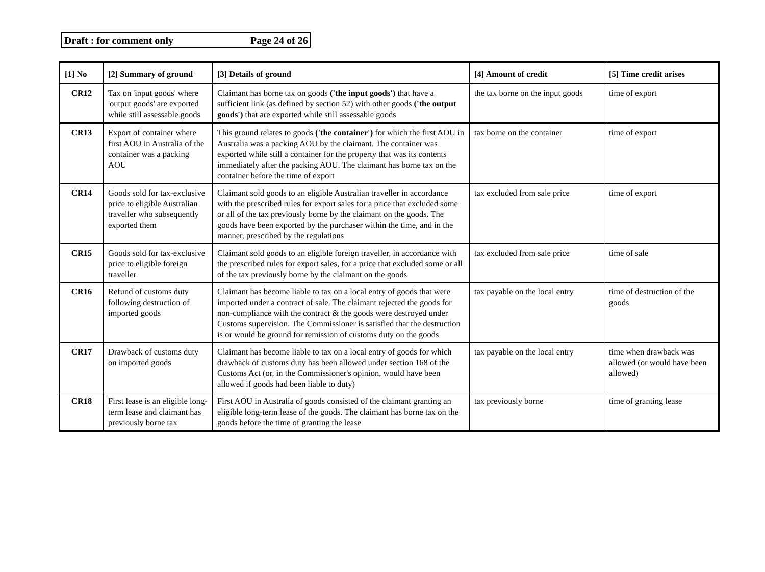Draft : for comment only Page 24 of 26
| [1] No | [2] Summary of ground | [3] Details of ground | [4] Amount of credit | [5] Time credit arises |
| --- | --- | --- | --- | --- |
| CR12 | Tax on 'input goods' where 'output goods' are exported while still assessable goods | Claimant has borne tax on goods ('the input goods') that have a sufficient link (as defined by section 52) with other goods ('the output goods') that are exported while still assessable goods | the tax borne on the input goods | time of export |
| CR13 | Export of container where first AOU in Australia of the container was a packing AOU | This ground relates to goods ('the container') for which the first AOU in Australia was a packing AOU by the claimant. The container was exported while still a container for the property that was its contents immediately after the packing AOU. The claimant has borne tax on the container before the time of export | tax borne on the container | time of export |
| CR14 | Goods sold for tax-exclusive price to eligible Australian traveller who subsequently exported them | Claimant sold goods to an eligible Australian traveller in accordance with the prescribed rules for export sales for a price that excluded some or all of the tax previously borne by the claimant on the goods. The goods have been exported by the purchaser within the time, and in the manner, prescribed by the regulations | tax excluded from sale price | time of export |
| CR15 | Goods sold for tax-exclusive price to eligible foreign traveller | Claimant sold goods to an eligible foreign traveller, in accordance with the prescribed rules for export sales, for a price that excluded some or all of the tax previously borne by the claimant on the goods | tax excluded from sale price | time of sale |
| CR16 | Refund of customs duty following destruction of imported goods | Claimant has become liable to tax on a local entry of goods that were imported under a contract of sale. The claimant rejected the goods for non-compliance with the contract & the goods were destroyed under Customs supervision. The Commissioner is satisfied that the destruction is or would be ground for remission of customs duty on the goods | tax payable on the local entry | time of destruction of the goods |
| CR17 | Drawback of customs duty on imported goods | Claimant has become liable to tax on a local entry of goods for which drawback of customs duty has been allowed under section 168 of the Customs Act (or, in the Commissioner's opinion, would have been allowed if goods had been liable to duty) | tax payable on the local entry | time when drawback was allowed (or would have been allowed) |
| CR18 | First lease is an eligible long-term lease and claimant has previously borne tax | First AOU in Australia of goods consisted of the claimant granting an eligible long-term lease of the goods. The claimant has borne tax on the goods before the time of granting the lease | tax previously borne | time of granting lease |